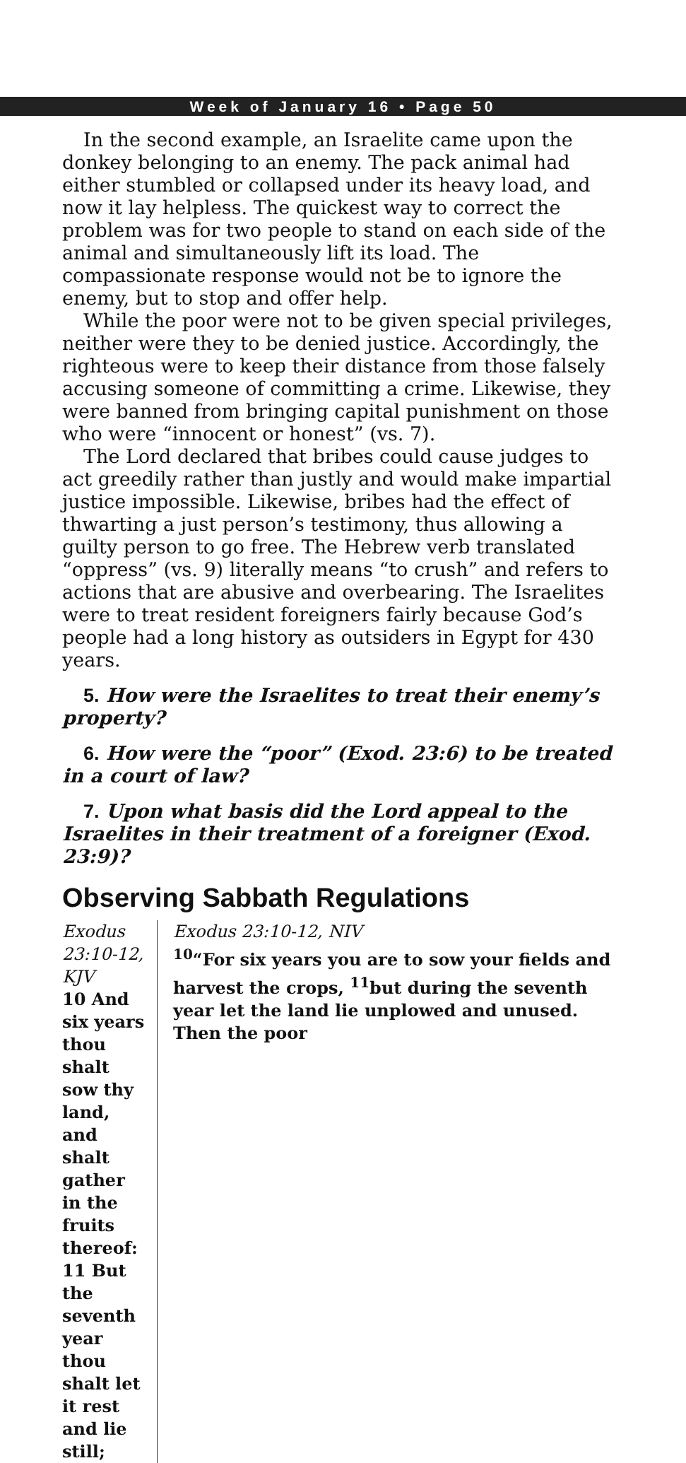Week of January 16 • Page 50
In the second example, an Israelite came upon the donkey belonging to an enemy. The pack animal had either stumbled or collapsed under its heavy load, and now it lay helpless. The quickest way to correct the problem was for two people to stand on each side of the animal and simultaneously lift its load. The compassionate response would not be to ignore the enemy, but to stop and offer help.
While the poor were not to be given special privileges, neither were they to be denied justice. Accordingly, the righteous were to keep their distance from those falsely accusing someone of committing a crime. Likewise, they were banned from bringing capital punishment on those who were “innocent or honest” (vs. 7).
The Lord declared that bribes could cause judges to act greedily rather than justly and would make impartial justice impossible. Likewise, bribes had the effect of thwarting a just person’s testimony, thus allowing a guilty person to go free. The Hebrew verb translated “oppress” (vs. 9) literally means “to crush” and refers to actions that are abusive and overbearing. The Israelites were to treat resident foreigners fairly because God’s people had a long history as outsiders in Egypt for 430 years.
5. How were the Israelites to treat their enemy’s property?
6. How were the “poor” (Exod. 23:6) to be treated in a court of law?
7. Upon what basis did the Lord appeal to the Israelites in their treatment of a foreigner (Exod. 23:9)?
Observing Sabbath Regulations
Exodus 23:10-12, KJV
10 And six years thou shalt sow thy land, and shalt gather in the fruits thereof:
11 But the seventh year thou shalt let it rest and lie still;
Exodus 23:10-12, NIV
<sup>10</sup> “For six years you are to sow your fields and harvest the crops, <sup>11</sup>but during the seventh year let the land lie unplowed and unused. Then the poor